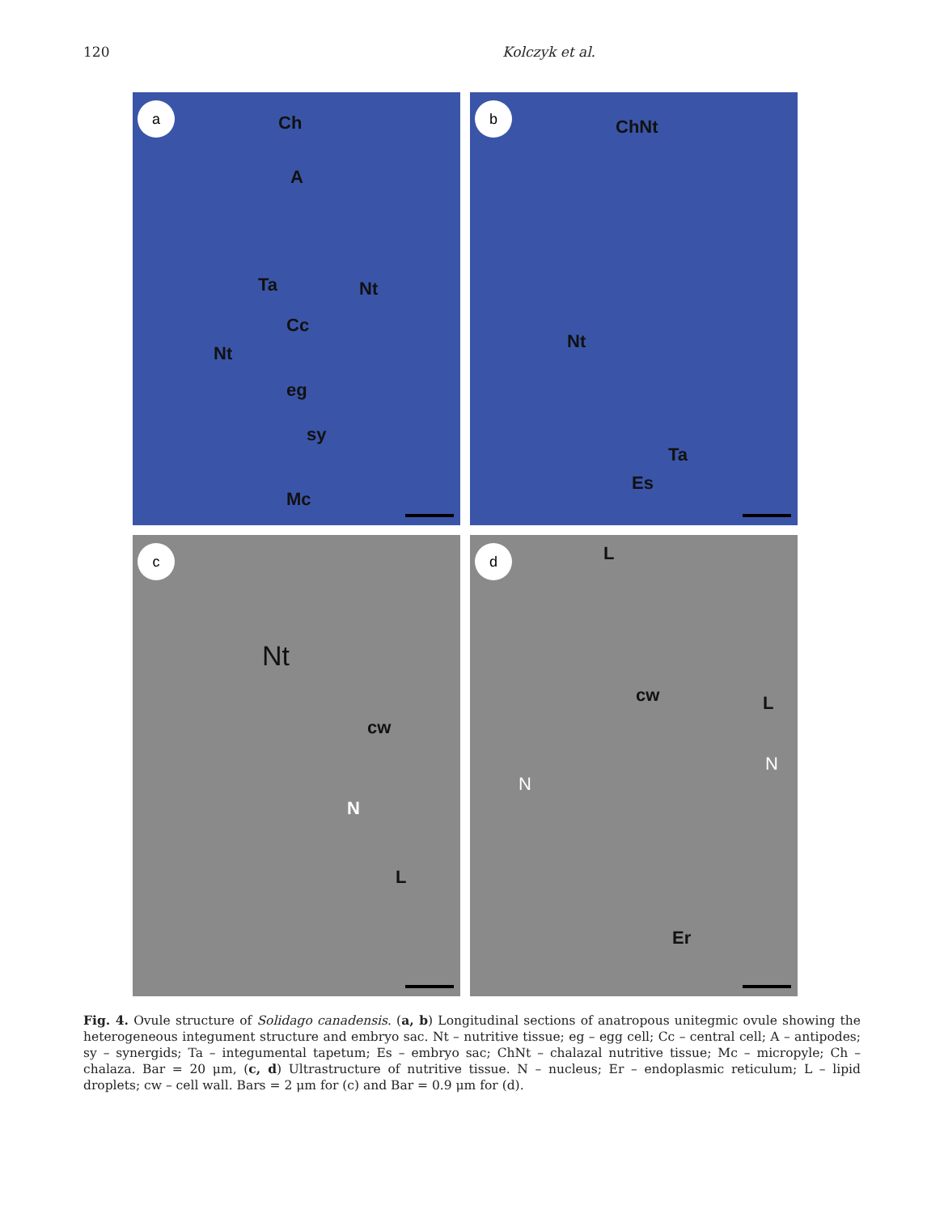120 Kolczyk et al.
a
Ch
A
Ta Nt
Cc
Nt
eg
sy
Mc
b
ChNt
Nt
Ta
Es
c
Nt
cw
N
L
d L
cw L
N
N
Er
Fig. 4. Ovule structure of Solidago canadensis. (a, b) Longitudinal sections of anatropous unitegmic ovule showing the heterogeneous integument structure and embryo sac. Nt – nutritive tissue; eg – egg cell; Cc – central cell; A – antipodes; sy – synergids; Ta – integumental tapetum; Es – embryo sac; ChNt – chalazal nutritive tissue; Mc – micropyle; Ch – chalaza. Bar = 20 μm, (c, d) Ultrastructure of nutritive tissue. N – nucleus; Er – endoplasmic reticulum; L – lipid droplets; cw – cell wall. Bars = 2 μm for (c) and Bar = 0.9 μm for (d).